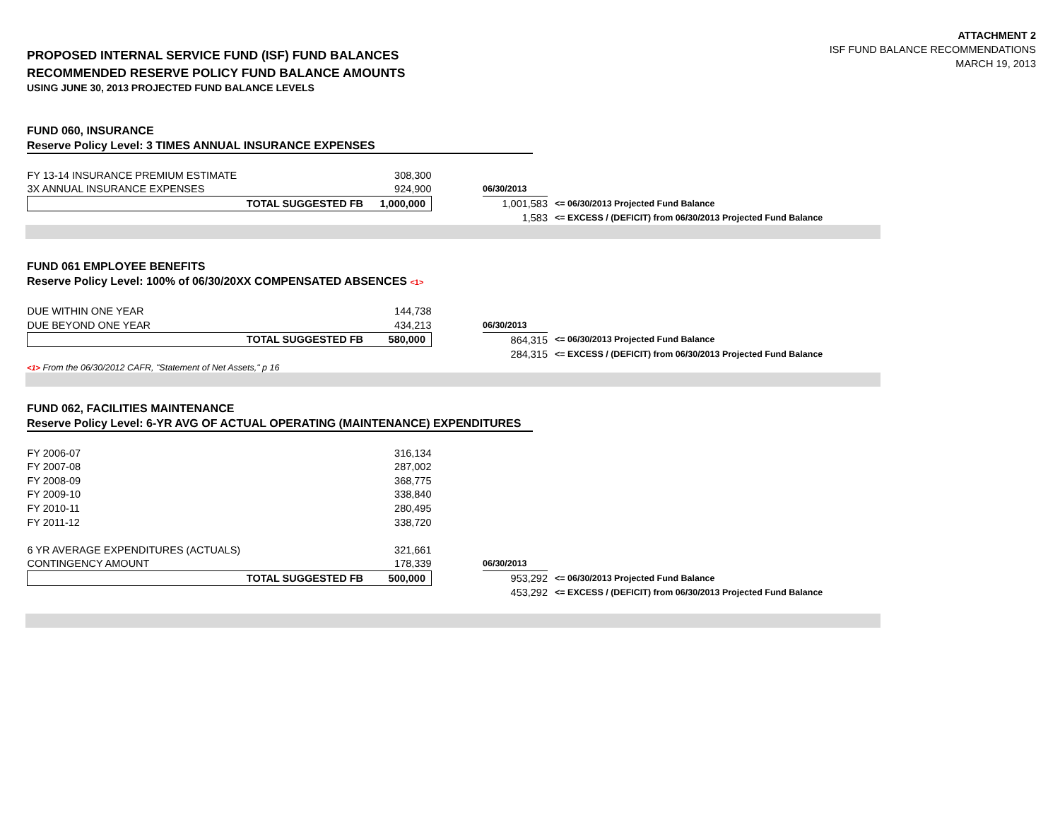ATTACHMENT 2
ISF FUND BALANCE RECOMMENDATIONS
MARCH 19, 2013
PROPOSED INTERNAL SERVICE FUND (ISF) FUND BALANCES
RECOMMENDED RESERVE POLICY FUND BALANCE AMOUNTS
USING JUNE 30, 2013 PROJECTED FUND BALANCE LEVELS
FUND 060, INSURANCE
Reserve Policy Level: 3 TIMES ANNUAL INSURANCE EXPENSES
| FY 13-14 INSURANCE PREMIUM ESTIMATE | 308,300 | | | |
| 3X ANNUAL INSURANCE EXPENSES | 924,900 | | 06/30/2013 | |
| TOTAL SUGGESTED FB | 1,000,000 | | 1,001,583 | <= 06/30/2013 Projected Fund Balance |
| | | | 1,583 | <= EXCESS / (DEFICIT) from 06/30/2013 Projected Fund Balance |
FUND 061 EMPLOYEE BENEFITS
Reserve Policy Level: 100% of 06/30/20XX COMPENSATED ABSENCES <1>
| DUE WITHIN ONE YEAR | 144,738 | | | |
| DUE BEYOND ONE YEAR | 434,213 | | 06/30/2013 | |
| TOTAL SUGGESTED FB | 580,000 | | 864,315 | <= 06/30/2013 Projected Fund Balance |
| | | | 284,315 | <= EXCESS / (DEFICIT) from 06/30/2013 Projected Fund Balance |
<1> From the 06/30/2012 CAFR, "Statement of Net Assets," p 16
FUND 062, FACILITIES MAINTENANCE
Reserve Policy Level: 6-YR AVG OF ACTUAL OPERATING (MAINTENANCE) EXPENDITURES
| FY 2006-07 | 316,134 | | | |
| FY 2007-08 | 287,002 | | | |
| FY 2008-09 | 368,775 | | | |
| FY 2009-10 | 338,840 | | | |
| FY 2010-11 | 280,495 | | | |
| FY 2011-12 | 338,720 | | | |
| 6 YR AVERAGE EXPENDITURES (ACTUALS) | 321,661 | | | |
| CONTINGENCY AMOUNT | 178,339 | | 06/30/2013 | |
| TOTAL SUGGESTED FB | 500,000 | | 953,292 | <= 06/30/2013 Projected Fund Balance |
| | | | 453,292 | <= EXCESS / (DEFICIT) from 06/30/2013 Projected Fund Balance |